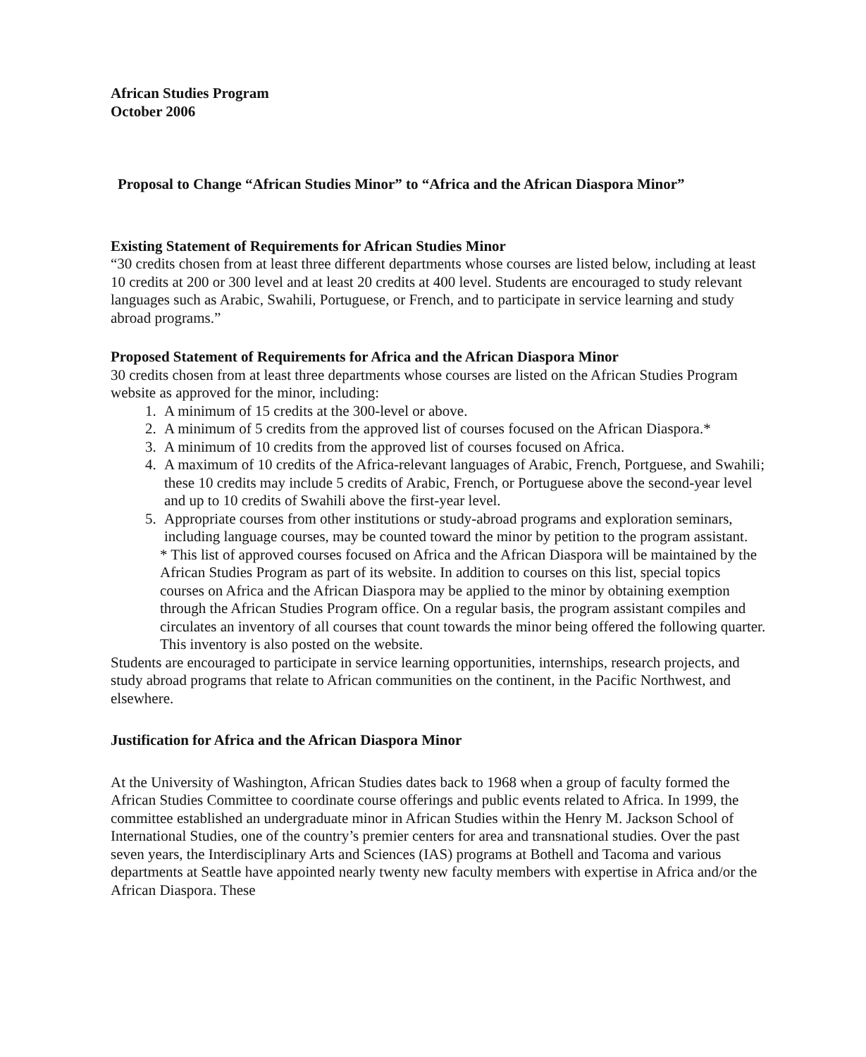African Studies Program
October 2006
Proposal to Change “African Studies Minor” to “Africa and the African Diaspora Minor”
Existing Statement of Requirements for African Studies Minor
“30 credits chosen from at least three different departments whose courses are listed below, including at least 10 credits at 200 or 300 level and at least 20 credits at 400 level. Students are encouraged to study relevant languages such as Arabic, Swahili, Portuguese, or French, and to participate in service learning and study abroad programs.”
Proposed Statement of Requirements for Africa and the African Diaspora Minor
30 credits chosen from at least three departments whose courses are listed on the African Studies Program website as approved for the minor, including:
1. A minimum of 15 credits at the 300-level or above.
2. A minimum of 5 credits from the approved list of courses focused on the African Diaspora.*
3. A minimum of 10 credits from the approved list of courses focused on Africa.
4. A maximum of 10 credits of the Africa-relevant languages of Arabic, French, Portguese, and Swahili; these 10 credits may include 5 credits of Arabic, French, or Portuguese above the second-year level and up to 10 credits of Swahili above the first-year level.
5. Appropriate courses from other institutions or study-abroad programs and exploration seminars, including language courses, may be counted toward the minor by petition to the program assistant.
* This list of approved courses focused on Africa and the African Diaspora will be maintained by the African Studies Program as part of its website. In addition to courses on this list, special topics courses on Africa and the African Diaspora may be applied to the minor by obtaining exemption through the African Studies Program office. On a regular basis, the program assistant compiles and circulates an inventory of all courses that count towards the minor being offered the following quarter. This inventory is also posted on the website.
Students are encouraged to participate in service learning opportunities, internships, research projects, and study abroad programs that relate to African communities on the continent, in the Pacific Northwest, and elsewhere.
Justification for Africa and the African Diaspora Minor
At the University of Washington, African Studies dates back to 1968 when a group of faculty formed the African Studies Committee to coordinate course offerings and public events related to Africa. In 1999, the committee established an undergraduate minor in African Studies within the Henry M. Jackson School of International Studies, one of the country’s premier centers for area and transnational studies. Over the past seven years, the Interdisciplinary Arts and Sciences (IAS) programs at Bothell and Tacoma and various departments at Seattle have appointed nearly twenty new faculty members with expertise in Africa and/or the African Diaspora. These